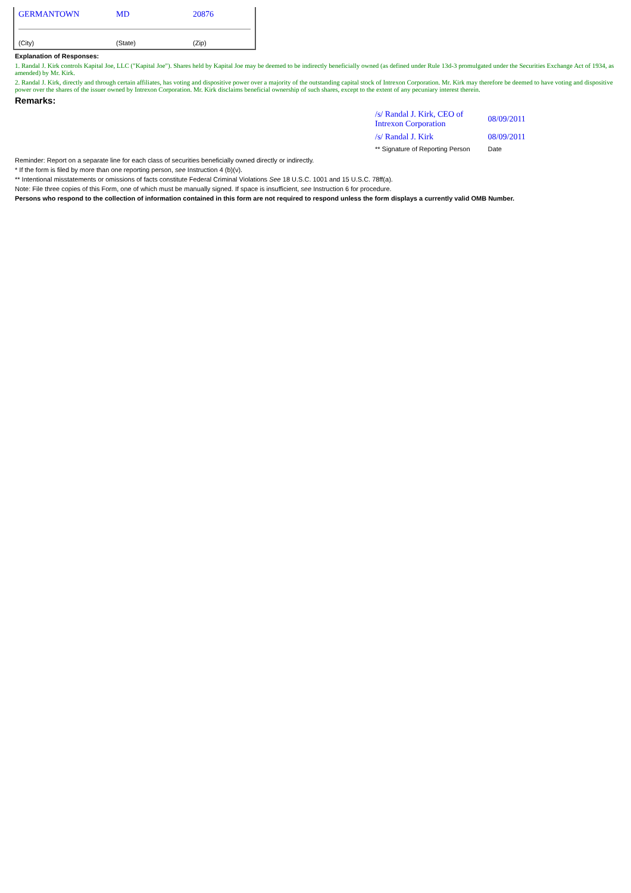| GERMANTOWN | MD | 20876 |
| (City) | (State) | (Zip) |
Explanation of Responses:
1. Randal J. Kirk controls Kapital Joe, LLC ("Kapital Joe"). Shares held by Kapital Joe may be deemed to be indirectly beneficially owned (as defined under Rule 13d-3 promulgated under the Securities Exchange Act of 1934, as amended) by Mr. Kirk.
2. Randal J. Kirk, directly and through certain affiliates, has voting and dispositive power over a majority of the outstanding capital stock of Intrexon Corporation. Mr. Kirk may therefore be deemed to have voting and dispositive power over the shares of the issuer owned by Intrexon Corporation. Mr. Kirk disclaims beneficial ownership of such shares, except to the extent of any pecuniary interest therein.
Remarks:
| /s/ Randal J. Kirk, CEO of Intrexon Corporation | 08/09/2011 |
| /s/ Randal J. Kirk | 08/09/2011 |
| ** Signature of Reporting Person | Date |
Reminder: Report on a separate line for each class of securities beneficially owned directly or indirectly.
* If the form is filed by more than one reporting person, see Instruction 4 (b)(v).
** Intentional misstatements or omissions of facts constitute Federal Criminal Violations See 18 U.S.C. 1001 and 15 U.S.C. 78ff(a).
Note: File three copies of this Form, one of which must be manually signed. If space is insufficient, see Instruction 6 for procedure.
Persons who respond to the collection of information contained in this form are not required to respond unless the form displays a currently valid OMB Number.